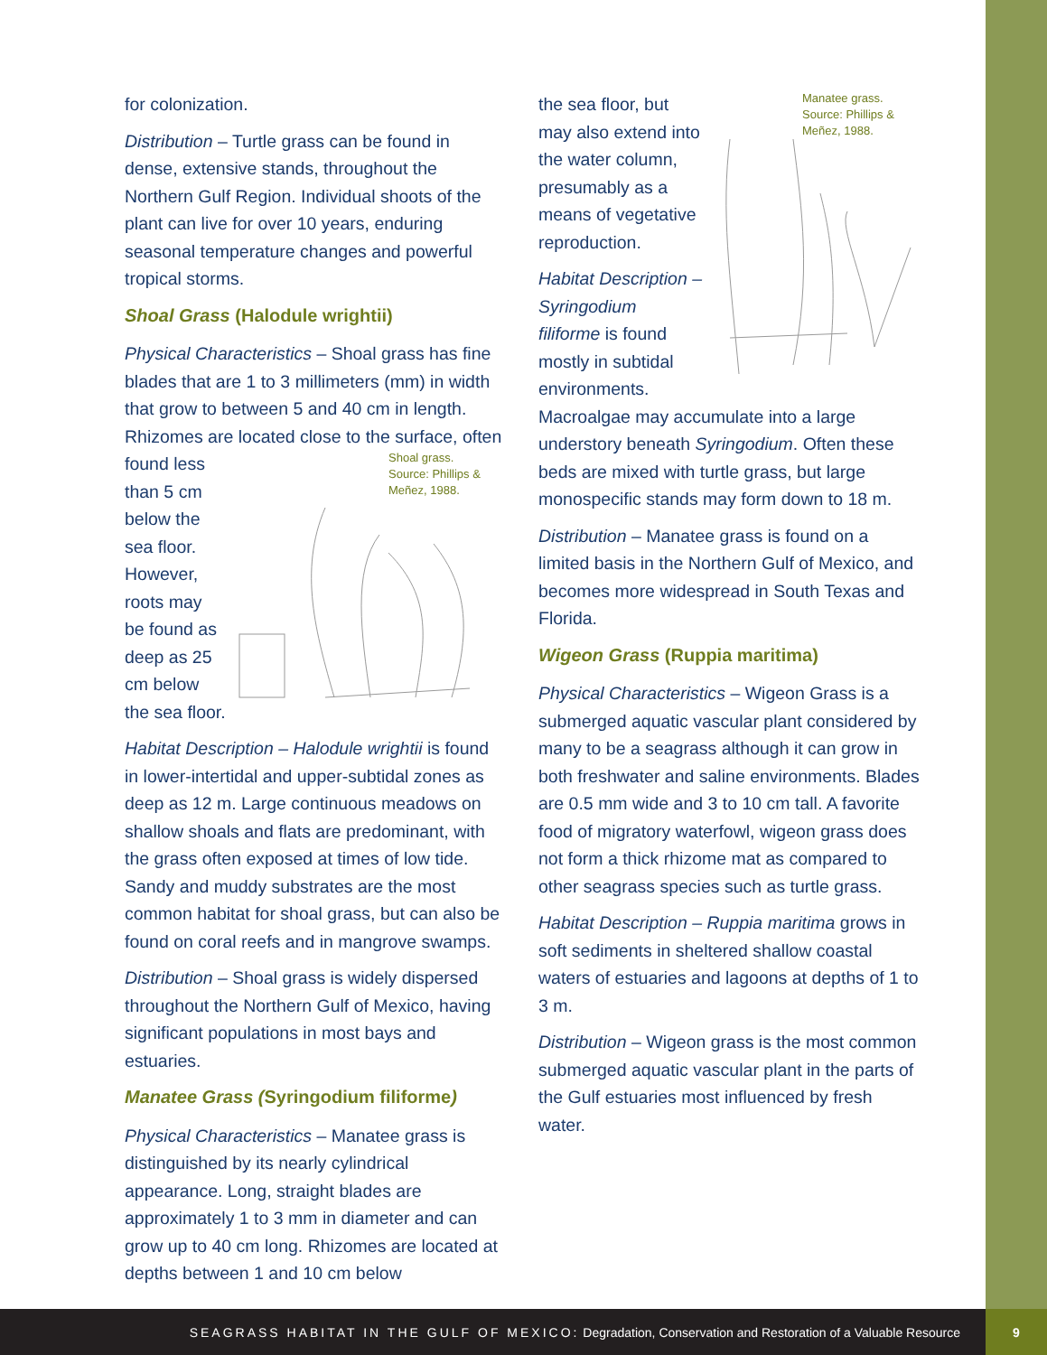for colonization.
Distribution – Turtle grass can be found in dense, extensive stands, throughout the Northern Gulf Region. Individual shoots of the plant can live for over 10 years, enduring seasonal temperature changes and powerful tropical storms.
Shoal Grass (Halodule wrightii)
Physical Characteristics – Shoal grass has fine blades that are 1 to 3 millimeters (mm) in width that grow to between 5 and 40 cm in length. Rhizomes are located close to the surface, often Shoal grass.
Source: Phillips & Meñez, 1988. found less than 5 cm below the sea floor. However, roots may be found as deep as 25 cm below the sea floor.
Habitat Description – Halodule wrightii is found in lower-intertidal and upper-subtidal zones as deep as 12 m. Large continuous meadows on shallow shoals and flats are predominant, with the grass often exposed at times of low tide. Sandy and muddy substrates are the most common habitat for shoal grass, but can also be found on coral reefs and in mangrove swamps.
Distribution – Shoal grass is widely dispersed throughout the Northern Gulf of Mexico, having significant populations in most bays and estuaries.
Manatee Grass (Syringodium filiforme)
Physical Characteristics – Manatee grass is distinguished by its nearly cylindrical appearance. Long, straight blades are approximately 1 to 3 mm in diameter and can grow up to 40 cm long. Rhizomes are located at depths between 1 and 10 cm below
Manatee grass.
Source: Phillips &
Meñez, 1988. the sea floor, but may also extend into the water column, presumably as a means of vegetative reproduction.
Habitat Description – Syringodium filiforme is found mostly in subtidal environments. Macroalgae may accumulate into a large understory beneath Syringodium. Often these beds are mixed with turtle grass, but large monospecific stands may form down to 18 m.
Distribution – Manatee grass is found on a limited basis in the Northern Gulf of Mexico, and becomes more widespread in South Texas and Florida.
Wigeon Grass (Ruppia maritima)
Physical Characteristics – Wigeon Grass is a submerged aquatic vascular plant considered by many to be a seagrass although it can grow in both freshwater and saline environments. Blades are 0.5 mm wide and 3 to 10 cm tall. A favorite food of migratory waterfowl, wigeon grass does not form a thick rhizome mat as compared to other seagrass species such as turtle grass.
Habitat Description – Ruppia maritima grows in soft sediments in sheltered shallow coastal waters of estuaries and lagoons at depths of 1 to 3 m.
Distribution – Wigeon grass is the most common submerged aquatic vascular plant in the parts of the Gulf estuaries most influenced by fresh water.
SEAGRASS HABITAT IN THE GULF OF MEXICO: Degradation, Conservation and Restoration of a Valuable Resource
9